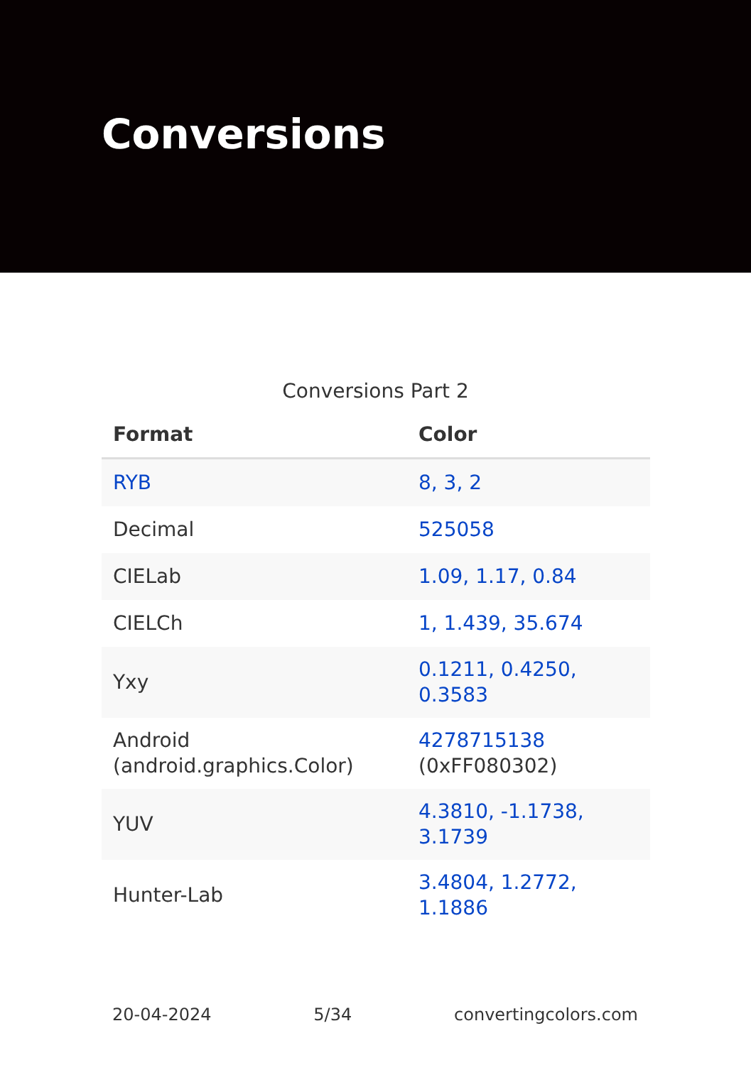Conversions
Conversions Part 2
| Format | Color |
| --- | --- |
| RYB | 8, 3, 2 |
| Decimal | 525058 |
| CIELab | 1.09, 1.17, 0.84 |
| CIELCh | 1, 1.439, 35.674 |
| Yxy | 0.1211, 0.4250, 0.3583 |
| Android (android.graphics.Color) | 4278715138 (0xFF080302) |
| YUV | 4.3810, -1.1738, 3.1739 |
| Hunter-Lab | 3.4804, 1.2772, 1.1886 |
20-04-2024 5/34 convertingcolors.com